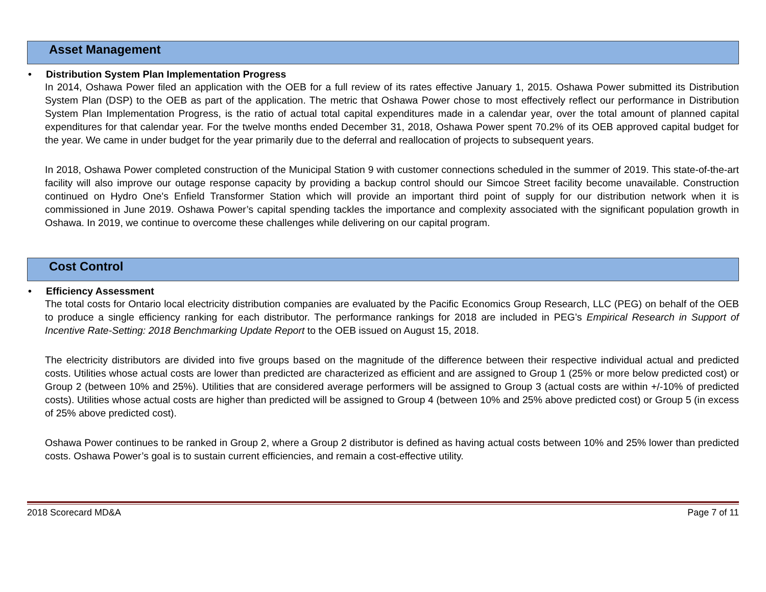Asset Management
• Distribution System Plan Implementation Progress
In 2014, Oshawa Power filed an application with the OEB for a full review of its rates effective January 1, 2015. Oshawa Power submitted its Distribution System Plan (DSP) to the OEB as part of the application. The metric that Oshawa Power chose to most effectively reflect our performance in Distribution System Plan Implementation Progress, is the ratio of actual total capital expenditures made in a calendar year, over the total amount of planned capital expenditures for that calendar year. For the twelve months ended December 31, 2018, Oshawa Power spent 70.2% of its OEB approved capital budget for the year. We came in under budget for the year primarily due to the deferral and reallocation of projects to subsequent years.
In 2018, Oshawa Power completed construction of the Municipal Station 9 with customer connections scheduled in the summer of 2019. This state-of-the-art facility will also improve our outage response capacity by providing a backup control should our Simcoe Street facility become unavailable. Construction continued on Hydro One's Enfield Transformer Station which will provide an important third point of supply for our distribution network when it is commissioned in June 2019. Oshawa Power’s capital spending tackles the importance and complexity associated with the significant population growth in Oshawa. In 2019, we continue to overcome these challenges while delivering on our capital program.
Cost Control
• Efficiency Assessment
The total costs for Ontario local electricity distribution companies are evaluated by the Pacific Economics Group Research, LLC (PEG) on behalf of the OEB to produce a single efficiency ranking for each distributor. The performance rankings for 2018 are included in PEG’s Empirical Research in Support of Incentive Rate-Setting: 2018 Benchmarking Update Report to the OEB issued on August 15, 2018.
The electricity distributors are divided into five groups based on the magnitude of the difference between their respective individual actual and predicted costs. Utilities whose actual costs are lower than predicted are characterized as efficient and are assigned to Group 1 (25% or more below predicted cost) or Group 2 (between 10% and 25%). Utilities that are considered average performers will be assigned to Group 3 (actual costs are within +/-10% of predicted costs). Utilities whose actual costs are higher than predicted will be assigned to Group 4 (between 10% and 25% above predicted cost) or Group 5 (in excess of 25% above predicted cost).
Oshawa Power continues to be ranked in Group 2, where a Group 2 distributor is defined as having actual costs between 10% and 25% lower than predicted costs. Oshawa Power’s goal is to sustain current efficiencies, and remain a cost-effective utility.
2018 Scorecard MD&A Page 7 of 11